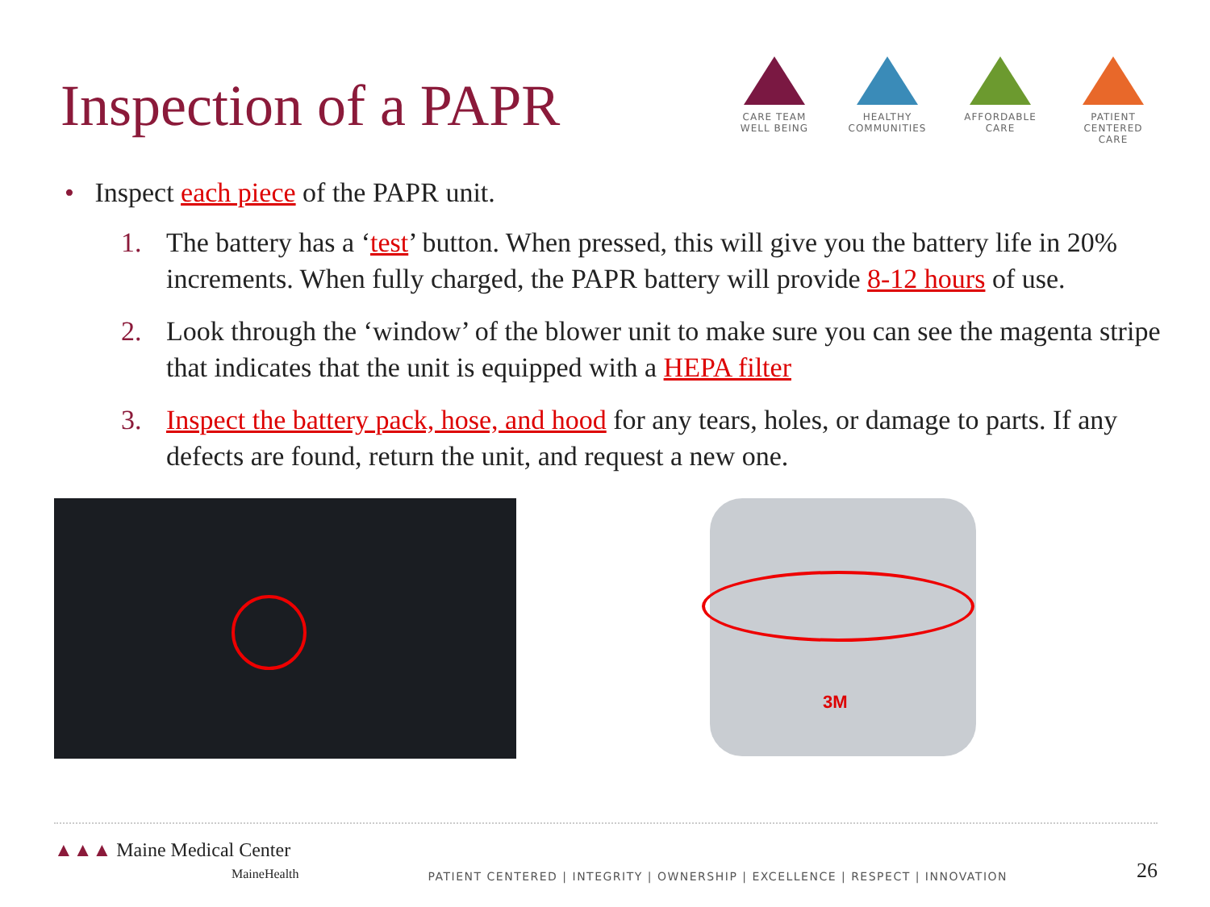Inspection of a PAPR
CARE TEAM
WELL BEING
HEALTHY
COMMUNITIES
AFFORDABLE
CARE
PATIENT CENTERED
CARE
• Inspect each piece of the PAPR unit.
1. The battery has a ‘test’ button. When pressed, this will give you the battery life in 20% increments. When fully charged, the PAPR battery will provide 8-12 hours of use.
2. Look through the ‘window’ of the blower unit to make sure you can see the magenta stripe that indicates that the unit is equipped with a HEPA filter
3. Inspect the battery pack, hose, and hood for any tears, holes, or damage to parts. If any defects are found, return the unit, and request a new one.
3M
▲▲▲ Maine Medical Center
MaineHealth
PATIENT CENTERED | INTEGRITY | OWNERSHIP | EXCELLENCE | RESPECT | INNOVATION
26